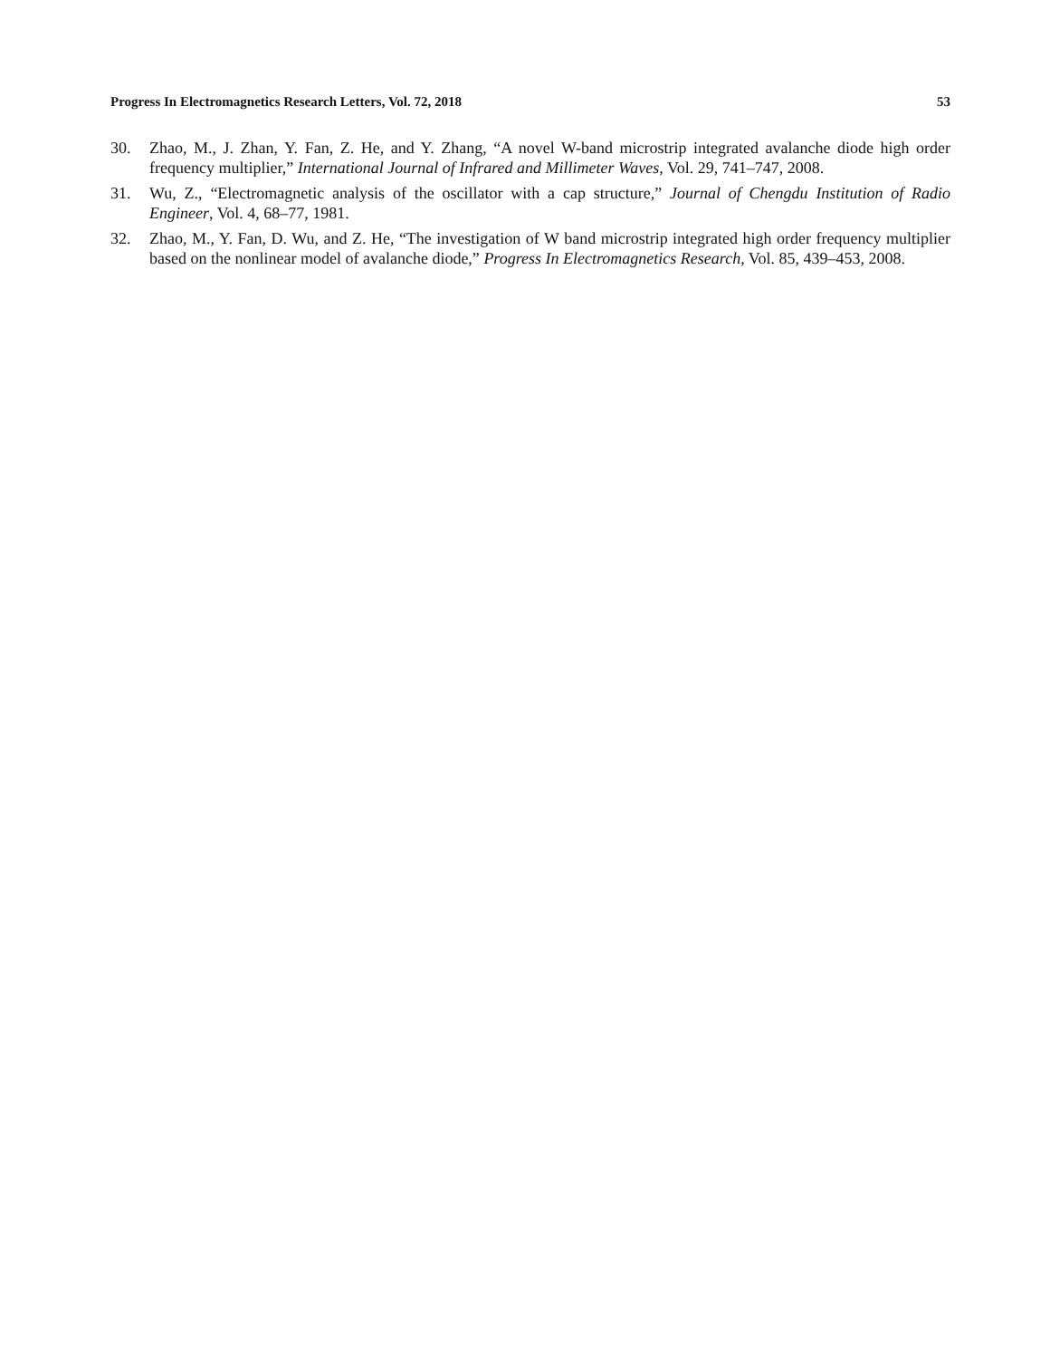Progress In Electromagnetics Research Letters, Vol. 72, 2018 53
30. Zhao, M., J. Zhan, Y. Fan, Z. He, and Y. Zhang, “A novel W-band microstrip integrated avalanche diode high order frequency multiplier,” International Journal of Infrared and Millimeter Waves, Vol. 29, 741–747, 2008.
31. Wu, Z., “Electromagnetic analysis of the oscillator with a cap structure,” Journal of Chengdu Institution of Radio Engineer, Vol. 4, 68–77, 1981.
32. Zhao, M., Y. Fan, D. Wu, and Z. He, “The investigation of W band microstrip integrated high order frequency multiplier based on the nonlinear model of avalanche diode,” Progress In Electromagnetics Research, Vol. 85, 439–453, 2008.